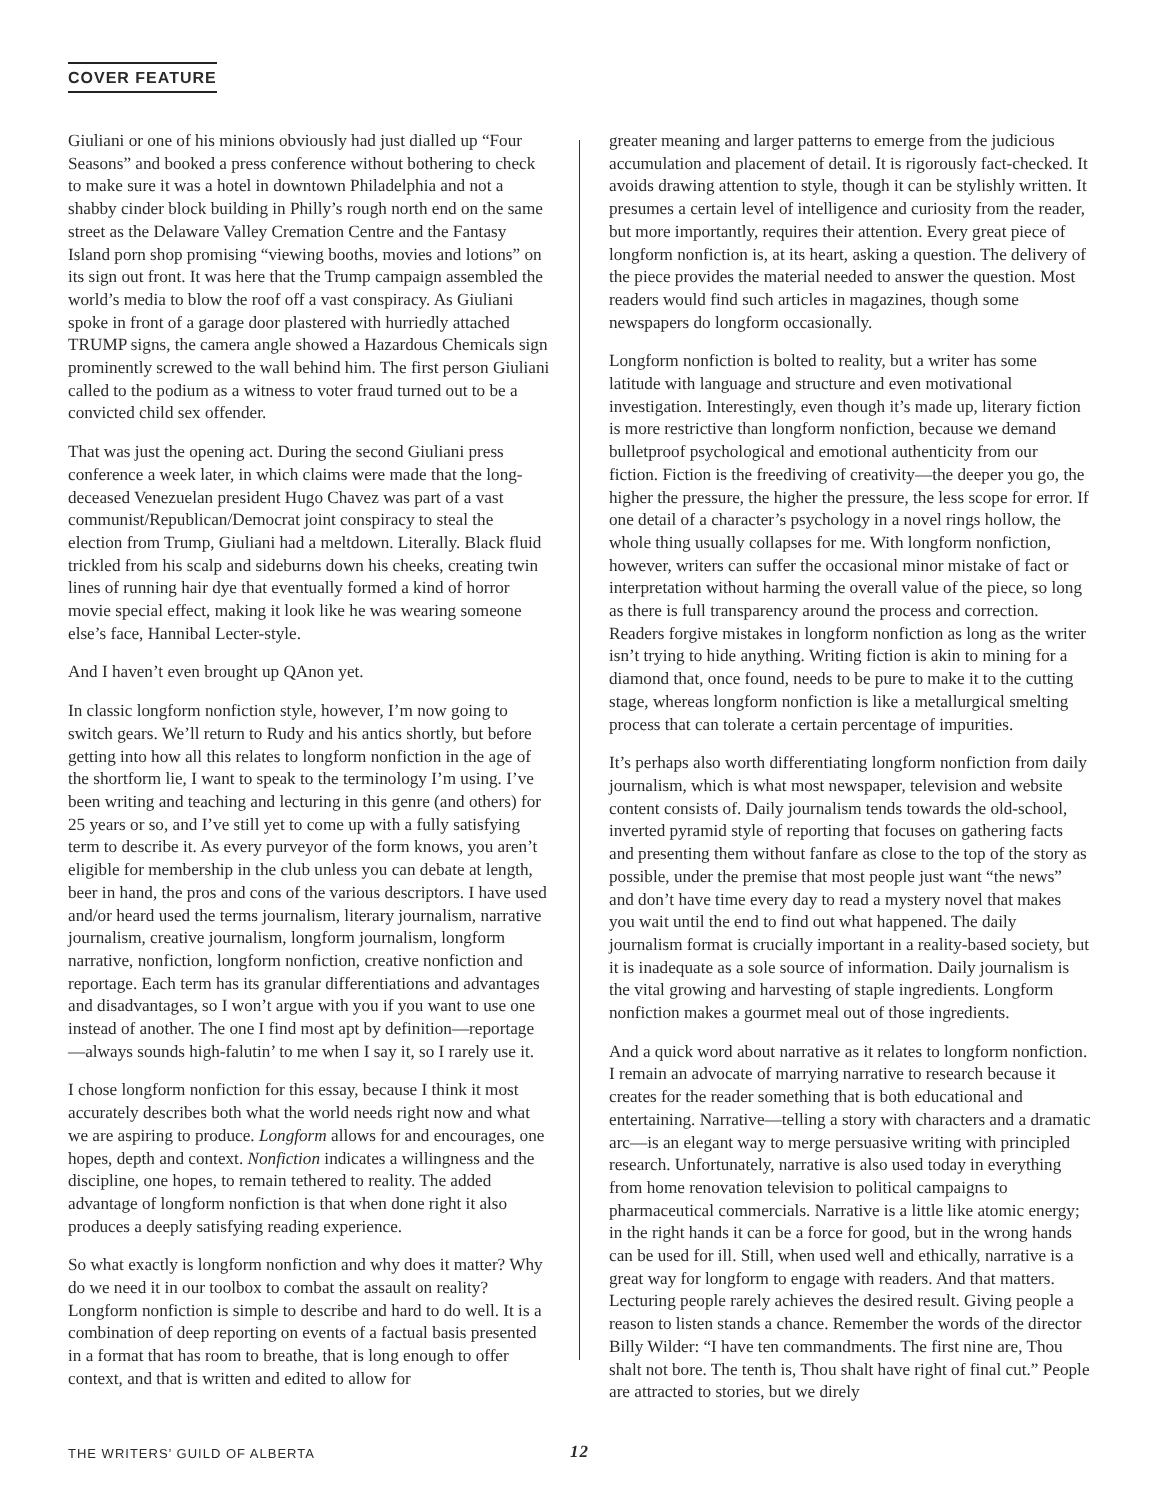COVER FEATURE
Giuliani or one of his minions obviously had just dialled up “Four Seasons” and booked a press conference without bothering to check to make sure it was a hotel in downtown Philadelphia and not a shabby cinder block building in Philly’s rough north end on the same street as the Delaware Valley Cremation Centre and the Fantasy Island porn shop promising “viewing booths, movies and lotions” on its sign out front. It was here that the Trump campaign assembled the world’s media to blow the roof off a vast conspiracy. As Giuliani spoke in front of a garage door plastered with hurriedly attached TRUMP signs, the camera angle showed a Hazardous Chemicals sign prominently screwed to the wall behind him. The first person Giuliani called to the podium as a witness to voter fraud turned out to be a convicted child sex offender.
That was just the opening act. During the second Giuliani press conference a week later, in which claims were made that the long-deceased Venezuelan president Hugo Chavez was part of a vast communist/Republican/Democrat joint conspiracy to steal the election from Trump, Giuliani had a meltdown. Literally. Black fluid trickled from his scalp and sideburns down his cheeks, creating twin lines of running hair dye that eventually formed a kind of horror movie special effect, making it look like he was wearing someone else’s face, Hannibal Lecter-style.
And I haven’t even brought up QAnon yet.
In classic longform nonfiction style, however, I’m now going to switch gears. We’ll return to Rudy and his antics shortly, but before getting into how all this relates to longform nonfiction in the age of the shortform lie, I want to speak to the terminology I’m using. I’ve been writing and teaching and lecturing in this genre (and others) for 25 years or so, and I’ve still yet to come up with a fully satisfying term to describe it. As every purveyor of the form knows, you aren’t eligible for membership in the club unless you can debate at length, beer in hand, the pros and cons of the various descriptors. I have used and/or heard used the terms journalism, literary journalism, narrative journalism, creative journalism, longform journalism, longform narrative, nonfiction, longform nonfiction, creative nonfiction and reportage. Each term has its granular differentiations and advantages and disadvantages, so I won’t argue with you if you want to use one instead of another. The one I find most apt by definition—reportage—always sounds high-falutin’ to me when I say it, so I rarely use it.
I chose longform nonfiction for this essay, because I think it most accurately describes both what the world needs right now and what we are aspiring to produce. Longform allows for and encourages, one hopes, depth and context. Nonfiction indicates a willingness and the discipline, one hopes, to remain tethered to reality. The added advantage of longform nonfiction is that when done right it also produces a deeply satisfying reading experience.
So what exactly is longform nonfiction and why does it matter? Why do we need it in our toolbox to combat the assault on reality? Longform nonfiction is simple to describe and hard to do well. It is a combination of deep reporting on events of a factual basis presented in a format that has room to breathe, that is long enough to offer context, and that is written and edited to allow for
greater meaning and larger patterns to emerge from the judicious accumulation and placement of detail. It is rigorously fact-checked. It avoids drawing attention to style, though it can be stylishly written. It presumes a certain level of intelligence and curiosity from the reader, but more importantly, requires their attention. Every great piece of longform nonfiction is, at its heart, asking a question. The delivery of the piece provides the material needed to answer the question. Most readers would find such articles in magazines, though some newspapers do longform occasionally.
Longform nonfiction is bolted to reality, but a writer has some latitude with language and structure and even motivational investigation. Interestingly, even though it’s made up, literary fiction is more restrictive than longform nonfiction, because we demand bulletproof psychological and emotional authenticity from our fiction. Fiction is the freediving of creativity—the deeper you go, the higher the pressure, the higher the pressure, the less scope for error. If one detail of a character’s psychology in a novel rings hollow, the whole thing usually collapses for me. With longform nonfiction, however, writers can suffer the occasional minor mistake of fact or interpretation without harming the overall value of the piece, so long as there is full transparency around the process and correction. Readers forgive mistakes in longform nonfiction as long as the writer isn’t trying to hide anything. Writing fiction is akin to mining for a diamond that, once found, needs to be pure to make it to the cutting stage, whereas longform nonfiction is like a metallurgical smelting process that can tolerate a certain percentage of impurities.
It’s perhaps also worth differentiating longform nonfiction from daily journalism, which is what most newspaper, television and website content consists of. Daily journalism tends towards the old-school, inverted pyramid style of reporting that focuses on gathering facts and presenting them without fanfare as close to the top of the story as possible, under the premise that most people just want “the news” and don’t have time every day to read a mystery novel that makes you wait until the end to find out what happened. The daily journalism format is crucially important in a reality-based society, but it is inadequate as a sole source of information. Daily journalism is the vital growing and harvesting of staple ingredients. Longform nonfiction makes a gourmet meal out of those ingredients.
And a quick word about narrative as it relates to longform nonfiction. I remain an advocate of marrying narrative to research because it creates for the reader something that is both educational and entertaining. Narrative—telling a story with characters and a dramatic arc—is an elegant way to merge persuasive writing with principled research. Unfortunately, narrative is also used today in everything from home renovation television to political campaigns to pharmaceutical commercials. Narrative is a little like atomic energy; in the right hands it can be a force for good, but in the wrong hands can be used for ill. Still, when used well and ethically, narrative is a great way for longform to engage with readers. And that matters. Lecturing people rarely achieves the desired result. Giving people a reason to listen stands a chance. Remember the words of the director Billy Wilder: “I have ten commandments. The first nine are, Thou shalt not bore. The tenth is, Thou shalt have right of final cut.” People are attracted to stories, but we direly
THE WRITERS’ GUILD OF ALBERTA 12